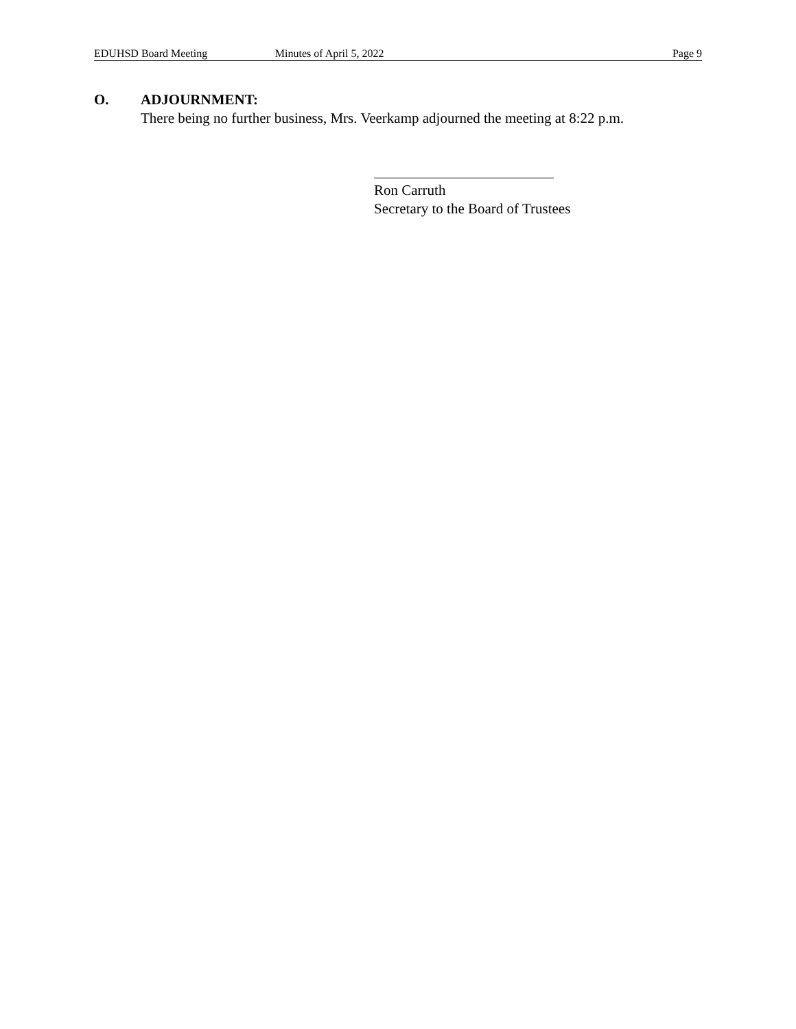EDUHSD Board Meeting Minutes of April 5, 2022 Page 9
O. ADJOURNMENT:
There being no further business, Mrs. Veerkamp adjourned the meeting at 8:22 p.m.
Ron Carruth
Secretary to the Board of Trustees